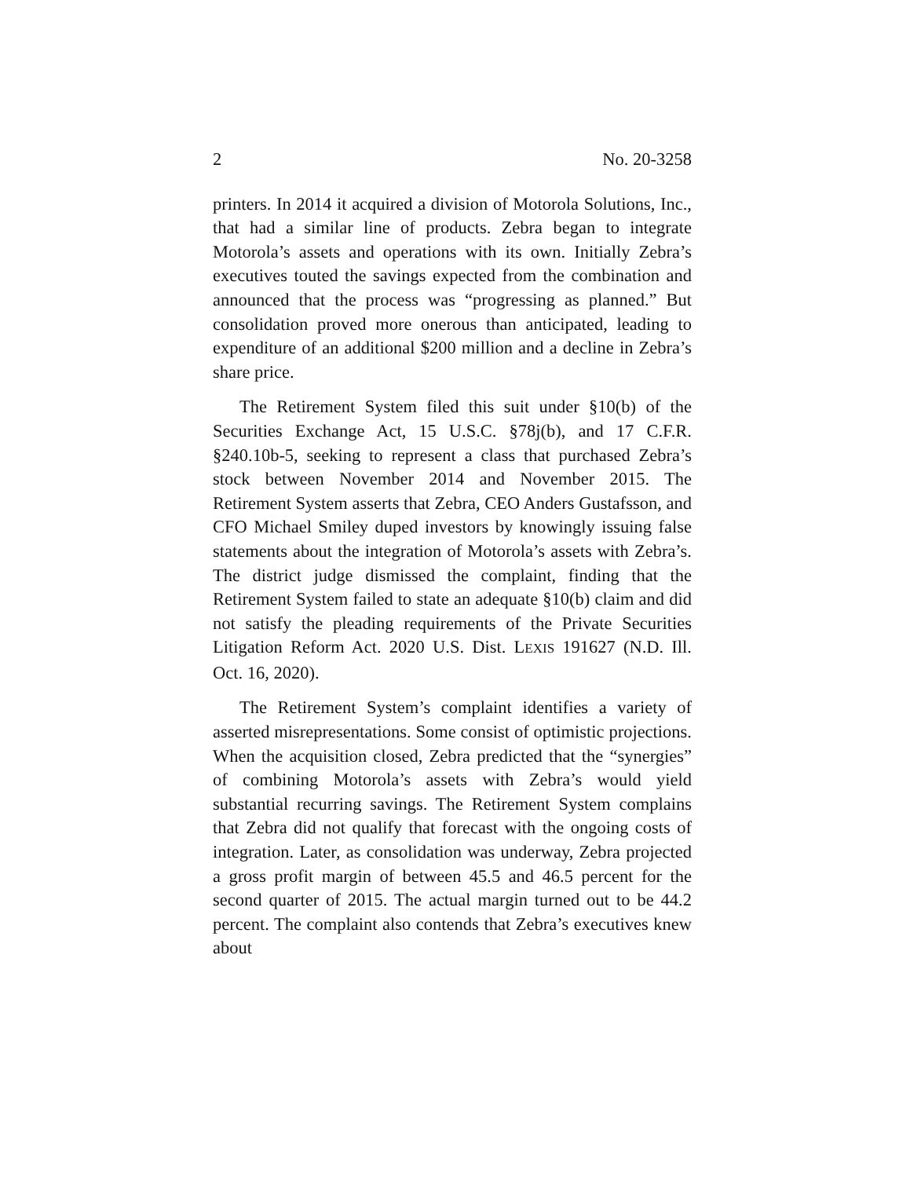2 No. 20-3258
printers. In 2014 it acquired a division of Motorola Solutions, Inc., that had a similar line of products. Zebra began to integrate Motorola’s assets and operations with its own. Initially Zebra’s executives touted the savings expected from the combination and announced that the process was “progressing as planned.” But consolidation proved more onerous than anticipated, leading to expenditure of an additional $200 million and a decline in Zebra’s share price.
The Retirement System filed this suit under §10(b) of the Securities Exchange Act, 15 U.S.C. §78j(b), and 17 C.F.R. §240.10b-5, seeking to represent a class that purchased Zebra’s stock between November 2014 and November 2015. The Retirement System asserts that Zebra, CEO Anders Gustafsson, and CFO Michael Smiley duped investors by knowingly issuing false statements about the integration of Motorola’s assets with Zebra’s. The district judge dismissed the complaint, finding that the Retirement System failed to state an adequate §10(b) claim and did not satisfy the pleading requirements of the Private Securities Litigation Reform Act. 2020 U.S. Dist. LEXIS 191627 (N.D. Ill. Oct. 16, 2020).
The Retirement System’s complaint identifies a variety of asserted misrepresentations. Some consist of optimistic projections. When the acquisition closed, Zebra predicted that the “synergies” of combining Motorola’s assets with Zebra’s would yield substantial recurring savings. The Retirement System complains that Zebra did not qualify that forecast with the ongoing costs of integration. Later, as consolidation was underway, Zebra projected a gross profit margin of between 45.5 and 46.5 percent for the second quarter of 2015. The actual margin turned out to be 44.2 percent. The complaint also contends that Zebra’s executives knew about